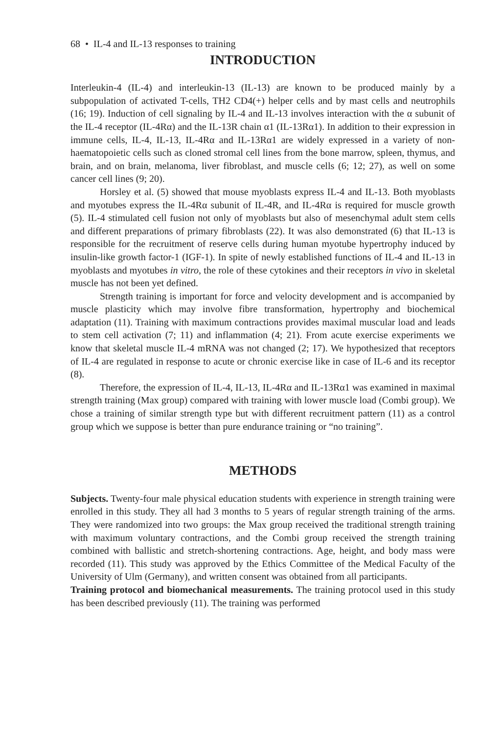68 • IL-4 and IL-13 responses to training
INTRODUCTION
Interleukin-4 (IL-4) and interleukin-13 (IL-13) are known to be produced mainly by a subpopulation of activated T-cells, TH2 CD4(+) helper cells and by mast cells and neutrophils (16; 19). Induction of cell signaling by IL-4 and IL-13 involves interaction with the α subunit of the IL-4 receptor (IL-4Rα) and the IL-13R chain α1 (IL-13Rα1). In addition to their expression in immune cells, IL-4, IL-13, IL-4Rα and IL-13Rα1 are widely expressed in a variety of non-haematopoietic cells such as cloned stromal cell lines from the bone marrow, spleen, thymus, and brain, and on brain, melanoma, liver fibroblast, and muscle cells (6; 12; 27), as well on some cancer cell lines (9; 20).
Horsley et al. (5) showed that mouse myoblasts express IL-4 and IL-13. Both myoblasts and myotubes express the IL-4Rα subunit of IL-4R, and IL-4Rα is required for muscle growth (5). IL-4 stimulated cell fusion not only of myoblasts but also of mesenchymal adult stem cells and different preparations of primary fibroblasts (22). It was also demonstrated (6) that IL-13 is responsible for the recruitment of reserve cells during human myotube hypertrophy induced by insulin-like growth factor-1 (IGF-1). In spite of newly established functions of IL-4 and IL-13 in myoblasts and myotubes in vitro, the role of these cytokines and their receptors in vivo in skeletal muscle has not been yet defined.
Strength training is important for force and velocity development and is accompanied by muscle plasticity which may involve fibre transformation, hypertrophy and biochemical adaptation (11). Training with maximum contractions provides maximal muscular load and leads to stem cell activation (7; 11) and inflammation (4; 21). From acute exercise experiments we know that skeletal muscle IL-4 mRNA was not changed (2; 17). We hypothesized that receptors of IL-4 are regulated in response to acute or chronic exercise like in case of IL-6 and its receptor (8).
Therefore, the expression of IL-4, IL-13, IL-4Rα and IL-13Rα1 was examined in maximal strength training (Max group) compared with training with lower muscle load (Combi group). We chose a training of similar strength type but with different recruitment pattern (11) as a control group which we suppose is better than pure endurance training or “no training”.
METHODS
Subjects. Twenty-four male physical education students with experience in strength training were enrolled in this study. They all had 3 months to 5 years of regular strength training of the arms. They were randomized into two groups: the Max group received the traditional strength training with maximum voluntary contractions, and the Combi group received the strength training combined with ballistic and stretch-shortening contractions. Age, height, and body mass were recorded (11). This study was approved by the Ethics Committee of the Medical Faculty of the University of Ulm (Germany), and written consent was obtained from all participants.
Training protocol and biomechanical measurements. The training protocol used in this study has been described previously (11). The training was performed